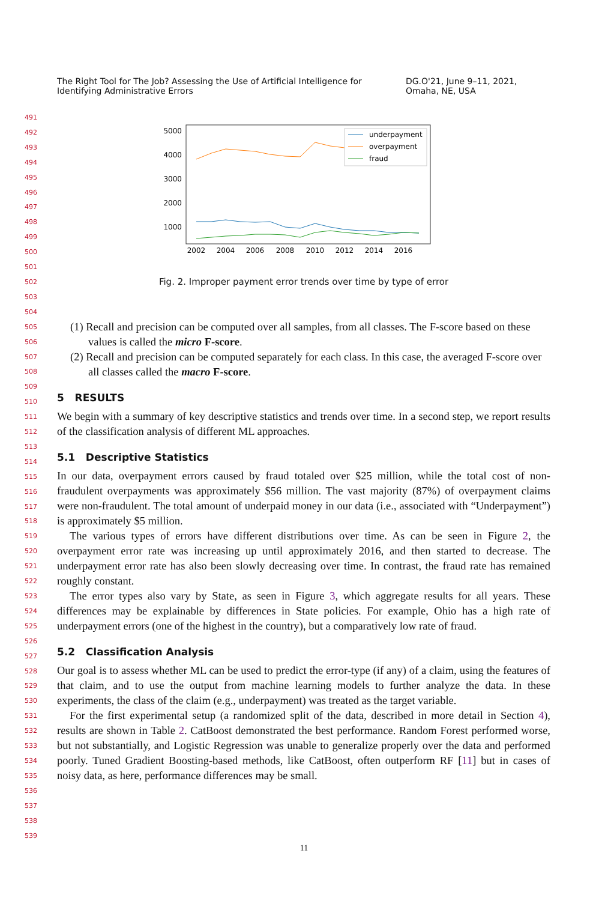The Right Tool for The Job? Assessing the Use of Artificial Intelligence for Identifying Administrative Errors DG.O'21, June 9–11, 2021, Omaha, NE, USA
5000
4000
3000
2000
1000
2002
2004
2006
2008
2010
2012
2014
2016
underpayment
overpayment
fraud
Fig. 2. Improper payment error trends over time by type of error
(1) Recall and precision can be computed over all samples, from all classes. The F-score based on these values is called the micro F-score.
(2) Recall and precision can be computed separately for each class. In this case, the averaged F-score over all classes called the macro F-score.
5 RESULTS
We begin with a summary of key descriptive statistics and trends over time. In a second step, we report results of the classification analysis of different ML approaches.
5.1 Descriptive Statistics
In our data, overpayment errors caused by fraud totaled over $25 million, while the total cost of non-fraudulent overpayments was approximately $56 million. The vast majority (87%) of overpayment claims were non-fraudulent. The total amount of underpaid money in our data (i.e., associated with “Underpayment”) is approximately $5 million.
The various types of errors have different distributions over time. As can be seen in Figure 2, the overpayment error rate was increasing up until approximately 2016, and then started to decrease. The underpayment error rate has also been slowly decreasing over time. In contrast, the fraud rate has remained roughly constant.
The error types also vary by State, as seen in Figure 3, which aggregate results for all years. These differences may be explainable by differences in State policies. For example, Ohio has a high rate of underpayment errors (one of the highest in the country), but a comparatively low rate of fraud.
5.2 Classification Analysis
Our goal is to assess whether ML can be used to predict the error-type (if any) of a claim, using the features of that claim, and to use the output from machine learning models to further analyze the data. In these experiments, the class of the claim (e.g., underpayment) was treated as the target variable.
For the first experimental setup (a randomized split of the data, described in more detail in Section 4), results are shown in Table 2. CatBoost demonstrated the best performance. Random Forest performed worse, but not substantially, and Logistic Regression was unable to generalize properly over the data and performed poorly. Tuned Gradient Boosting-based methods, like CatBoost, often outperform RF [11] but in cases of noisy data, as here, performance differences may be small.
491
492
493
494
495
496
497
498
499
500
501
502
503
504
505
506
507
508
509
510
511
512
513
514
515
516
517
518
519
520
521
522
523
524
525
526
527
528
529
530
531
532
533
534
535
536
537
538
539
11